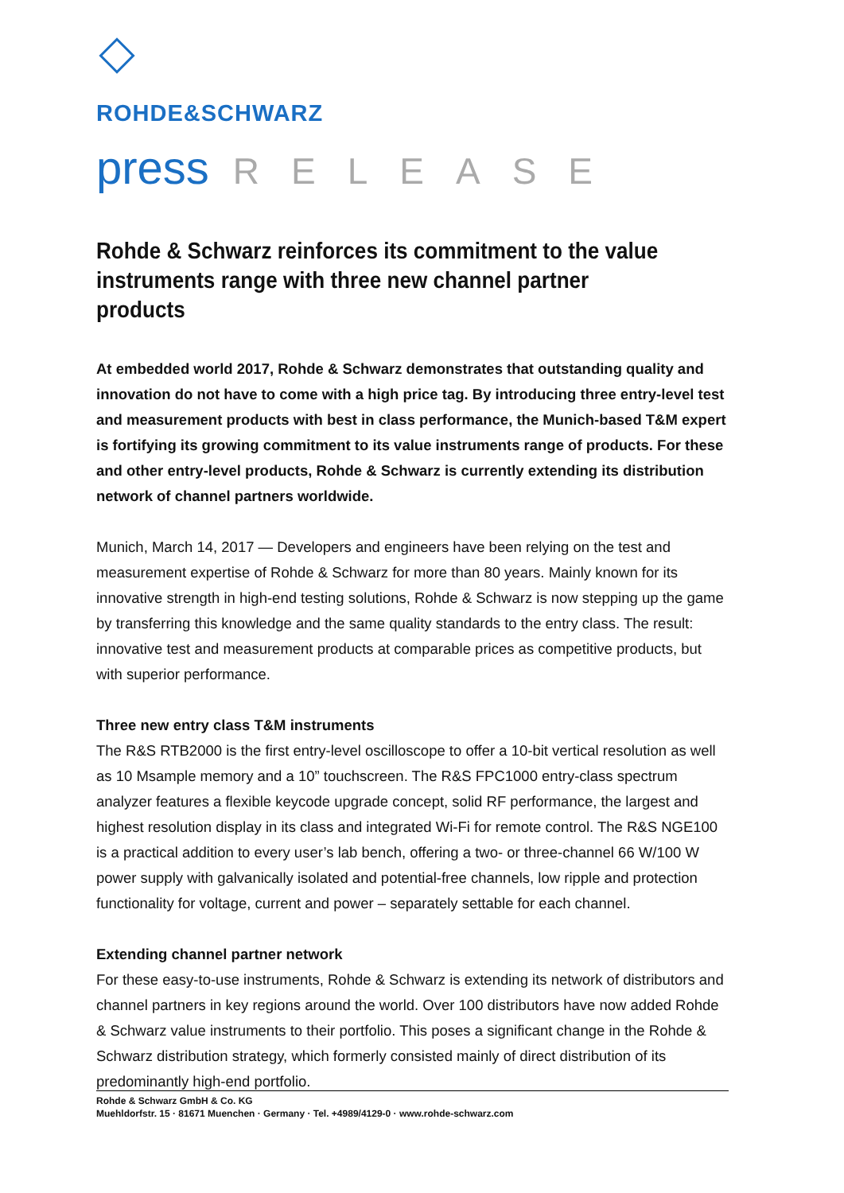ROHDE&SCHWARZ
press RELEASE
Rohde & Schwarz reinforces its commitment to the value instruments range with three new channel partner products
At embedded world 2017, Rohde & Schwarz demonstrates that outstanding quality and innovation do not have to come with a high price tag. By introducing three entry-level test and measurement products with best in class performance, the Munich-based T&M expert is fortifying its growing commitment to its value instruments range of products. For these and other entry-level products, Rohde & Schwarz is currently extending its distribution network of channel partners worldwide.
Munich, March 14, 2017 — Developers and engineers have been relying on the test and measurement expertise of Rohde & Schwarz for more than 80 years. Mainly known for its innovative strength in high-end testing solutions, Rohde & Schwarz is now stepping up the game by transferring this knowledge and the same quality standards to the entry class. The result: innovative test and measurement products at comparable prices as competitive products, but with superior performance.
Three new entry class T&M instruments
The R&S RTB2000 is the first entry-level oscilloscope to offer a 10-bit vertical resolution as well as 10 Msample memory and a 10” touchscreen. The R&S FPC1000 entry-class spectrum analyzer features a flexible keycode upgrade concept, solid RF performance, the largest and highest resolution display in its class and integrated Wi-Fi for remote control. The R&S NGE100 is a practical addition to every user’s lab bench, offering a two- or three-channel 66 W/100 W power supply with galvanically isolated and potential-free channels, low ripple and protection functionality for voltage, current and power – separately settable for each channel.
Extending channel partner network
For these easy-to-use instruments, Rohde & Schwarz is extending its network of distributors and channel partners in key regions around the world. Over 100 distributors have now added Rohde & Schwarz value instruments to their portfolio. This poses a significant change in the Rohde & Schwarz distribution strategy, which formerly consisted mainly of direct distribution of its predominantly high-end portfolio.
Rohde & Schwarz GmbH & Co. KG
Muehldorfstr. 15 · 81671 Muenchen · Germany · Tel. +4989/4129-0 · www.rohde-schwarz.com